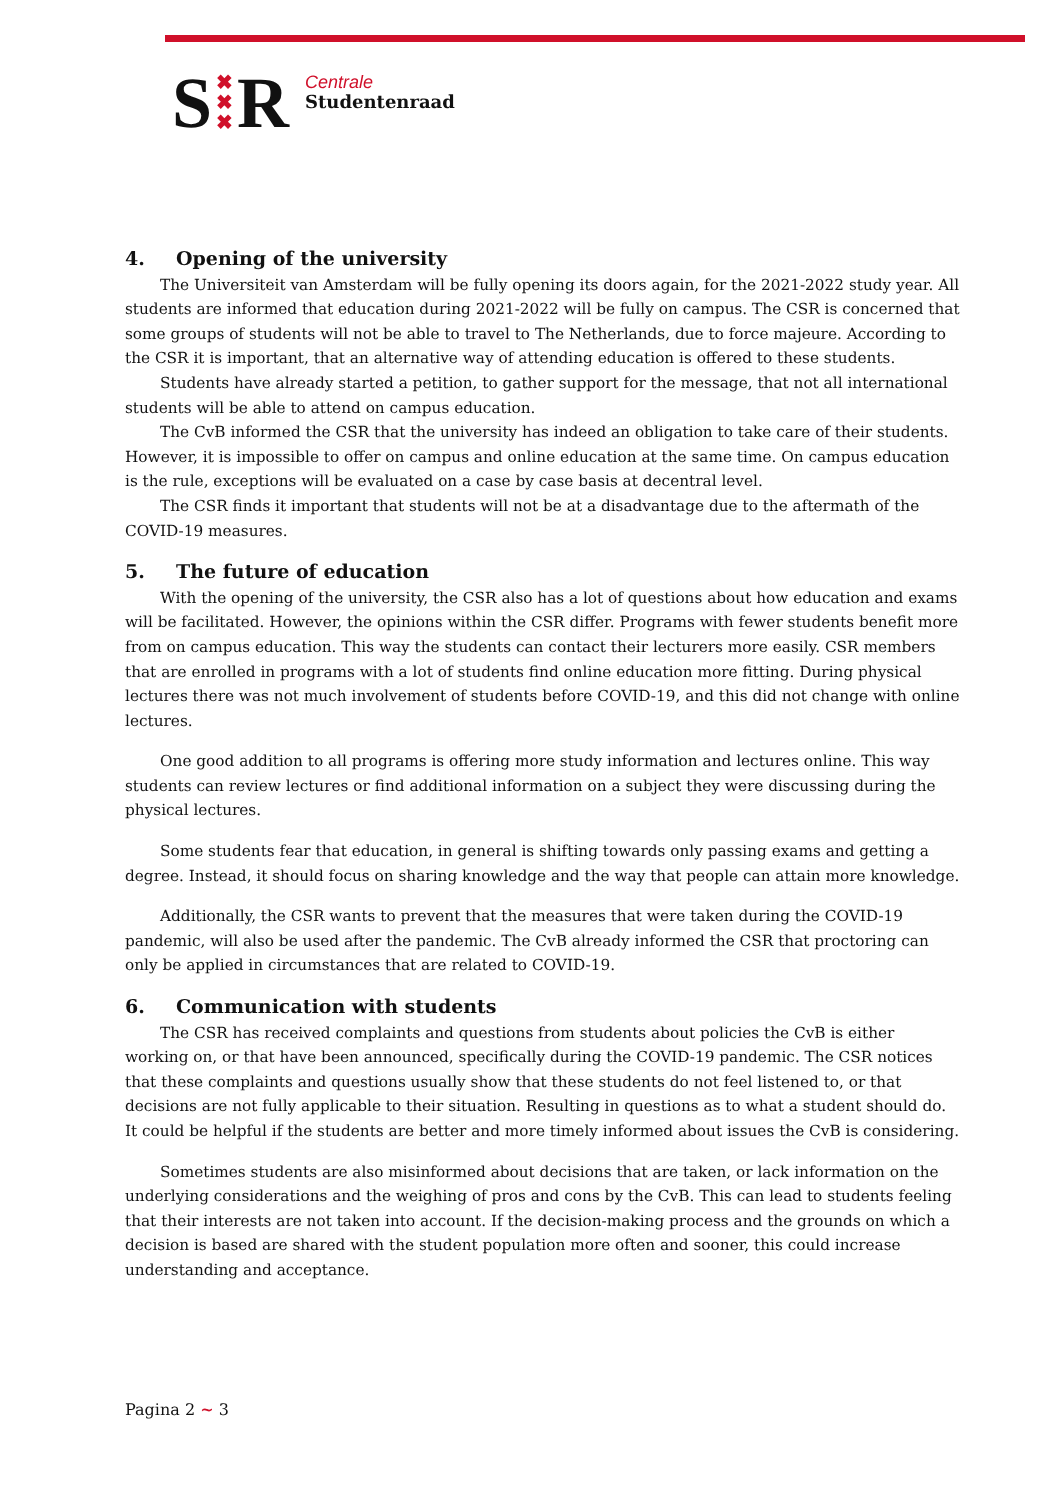S ✖
✖
✖ R
Centrale
Studentenraad
4. Opening of the university
The Universiteit van Amsterdam will be fully opening its doors again, for the 2021-2022 study year. All students are informed that education during 2021-2022 will be fully on campus. The CSR is concerned that some groups of students will not be able to travel to The Netherlands, due to force majeure. According to the CSR it is important, that an alternative way of attending education is offered to these students.
Students have already started a petition, to gather support for the message, that not all international students will be able to attend on campus education.
The CvB informed the CSR that the university has indeed an obligation to take care of their students. However, it is impossible to offer on campus and online education at the same time. On campus education is the rule, exceptions will be evaluated on a case by case basis at decentral level.
The CSR finds it important that students will not be at a disadvantage due to the aftermath of the COVID-19 measures.
5. The future of education
With the opening of the university, the CSR also has a lot of questions about how education and exams will be facilitated. However, the opinions within the CSR differ. Programs with fewer students benefit more from on campus education. This way the students can contact their lecturers more easily. CSR members that are enrolled in programs with a lot of students find online education more fitting. During physical lectures there was not much involvement of students before COVID-19, and this did not change with online lectures.
One good addition to all programs is offering more study information and lectures online. This way students can review lectures or find additional information on a subject they were discussing during the physical lectures.
Some students fear that education, in general is shifting towards only passing exams and getting a degree. Instead, it should focus on sharing knowledge and the way that people can attain more knowledge.
Additionally, the CSR wants to prevent that the measures that were taken during the COVID-19 pandemic, will also be used after the pandemic. The CvB already informed the CSR that proctoring can only be applied in circumstances that are related to COVID-19.
6. Communication with students
The CSR has received complaints and questions from students about policies the CvB is either working on, or that have been announced, specifically during the COVID-19 pandemic. The CSR notices that these complaints and questions usually show that these students do not feel listened to, or that decisions are not fully applicable to their situation. Resulting in questions as to what a student should do. It could be helpful if the students are better and more timely informed about issues the CvB is considering.
Sometimes students are also misinformed about decisions that are taken, or lack information on the underlying considerations and the weighing of pros and cons by the CvB. This can lead to students feeling that their interests are not taken into account. If the decision-making process and the grounds on which a decision is based are shared with the student population more often and sooner, this could increase understanding and acceptance.
Pagina 2 ~ 3